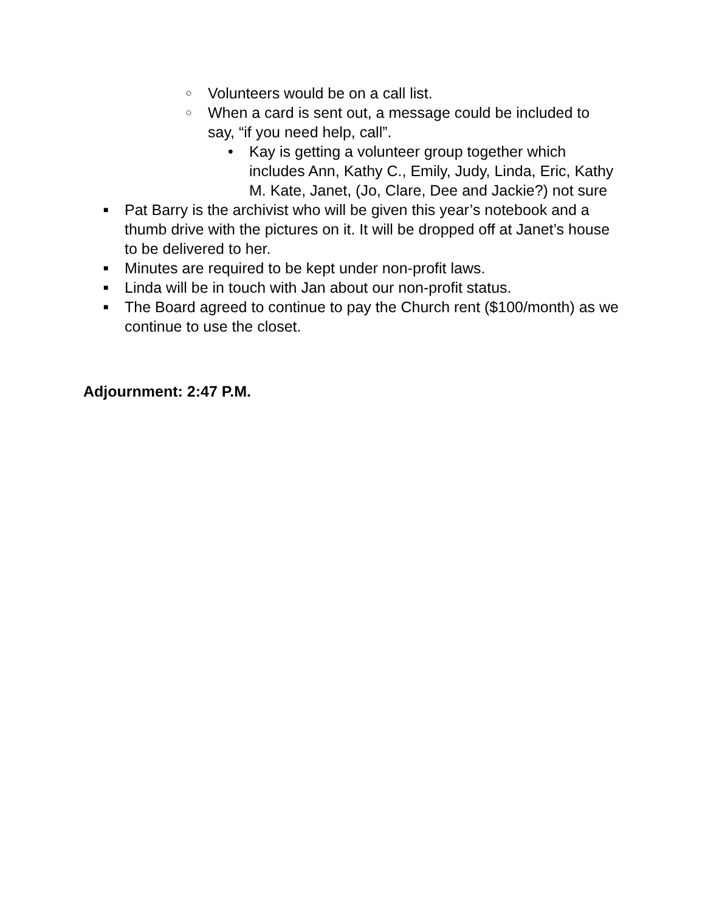○ Volunteers would be on a call list.
○ When a card is sent out, a message could be included to say, “if you need help, call”.
• Kay is getting a volunteer group together which includes Ann, Kathy C., Emily, Judy, Linda, Eric, Kathy M. Kate, Janet, (Jo, Clare, Dee and Jackie?) not sure
■ Pat Barry is the archivist who will be given this year’s notebook and a thumb drive with the pictures on it. It will be dropped off at Janet’s house to be delivered to her.
■ Minutes are required to be kept under non-profit laws.
■ Linda will be in touch with Jan about our non-profit status.
■ The Board agreed to continue to pay the Church rent ($100/month) as we continue to use the closet.
Adjournment: 2:47 P.M.